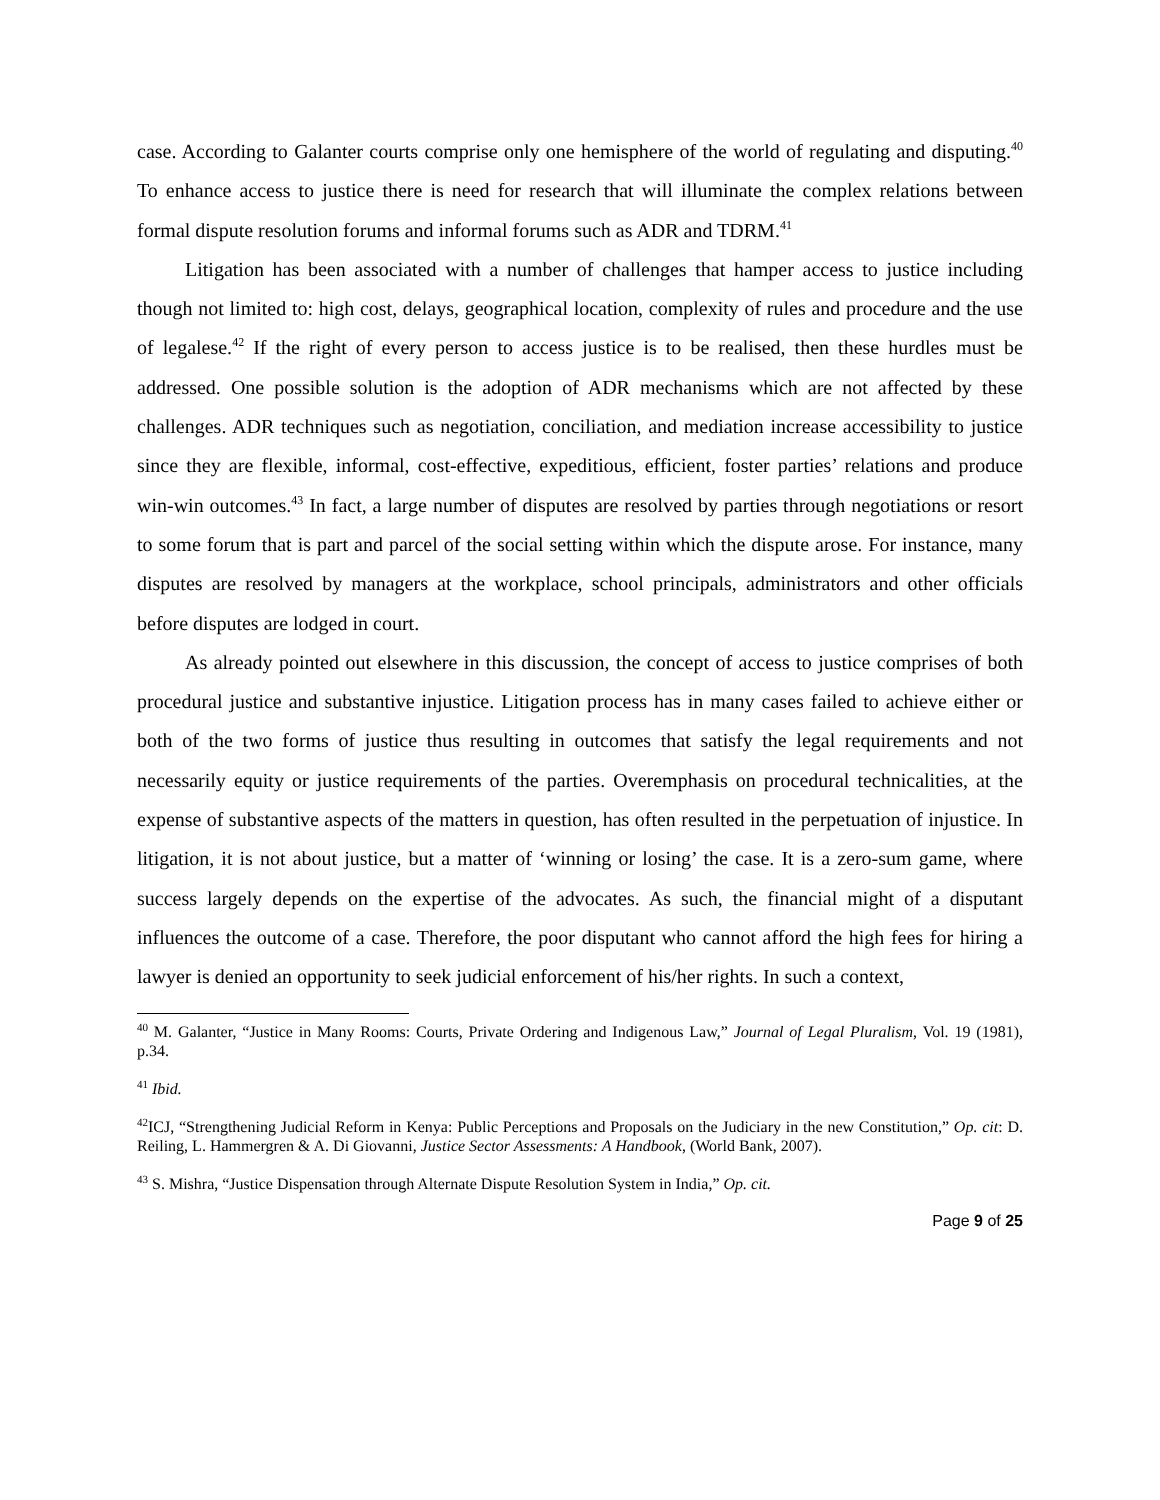case. According to Galanter courts comprise only one hemisphere of the world of regulating and disputing.<sup>40</sup> To enhance access to justice there is need for research that will illuminate the complex relations between formal dispute resolution forums and informal forums such as ADR and TDRM.<sup>41</sup>
Litigation has been associated with a number of challenges that hamper access to justice including though not limited to: high cost, delays, geographical location, complexity of rules and procedure and the use of legalese.<sup>42</sup> If the right of every person to access justice is to be realised, then these hurdles must be addressed. One possible solution is the adoption of ADR mechanisms which are not affected by these challenges. ADR techniques such as negotiation, conciliation, and mediation increase accessibility to justice since they are flexible, informal, cost-effective, expeditious, efficient, foster parties’ relations and produce win-win outcomes.<sup>43</sup> In fact, a large number of disputes are resolved by parties through negotiations or resort to some forum that is part and parcel of the social setting within which the dispute arose. For instance, many disputes are resolved by managers at the workplace, school principals, administrators and other officials before disputes are lodged in court.
As already pointed out elsewhere in this discussion, the concept of access to justice comprises of both procedural justice and substantive injustice. Litigation process has in many cases failed to achieve either or both of the two forms of justice thus resulting in outcomes that satisfy the legal requirements and not necessarily equity or justice requirements of the parties. Overemphasis on procedural technicalities, at the expense of substantive aspects of the matters in question, has often resulted in the perpetuation of injustice. In litigation, it is not about justice, but a matter of ‘winning or losing’ the case. It is a zero-sum game, where success largely depends on the expertise of the advocates. As such, the financial might of a disputant influences the outcome of a case. Therefore, the poor disputant who cannot afford the high fees for hiring a lawyer is denied an opportunity to seek judicial enforcement of his/her rights. In such a context,
<sup>40</sup> M. Galanter, “Justice in Many Rooms: Courts, Private Ordering and Indigenous Law,” Journal of Legal Pluralism, Vol. 19 (1981), p.34.
<sup>41</sup> Ibid.
<sup>42</sup> ICJ, “Strengthening Judicial Reform in Kenya: Public Perceptions and Proposals on the Judiciary in the new Constitution,” Op. cit: D. Reiling, L. Hammergren & A. Di Giovanni, Justice Sector Assessments: A Handbook, (World Bank, 2007).
<sup>43</sup> S. Mishra, “Justice Dispensation through Alternate Dispute Resolution System in India,” Op. cit.
Page 9 of 25